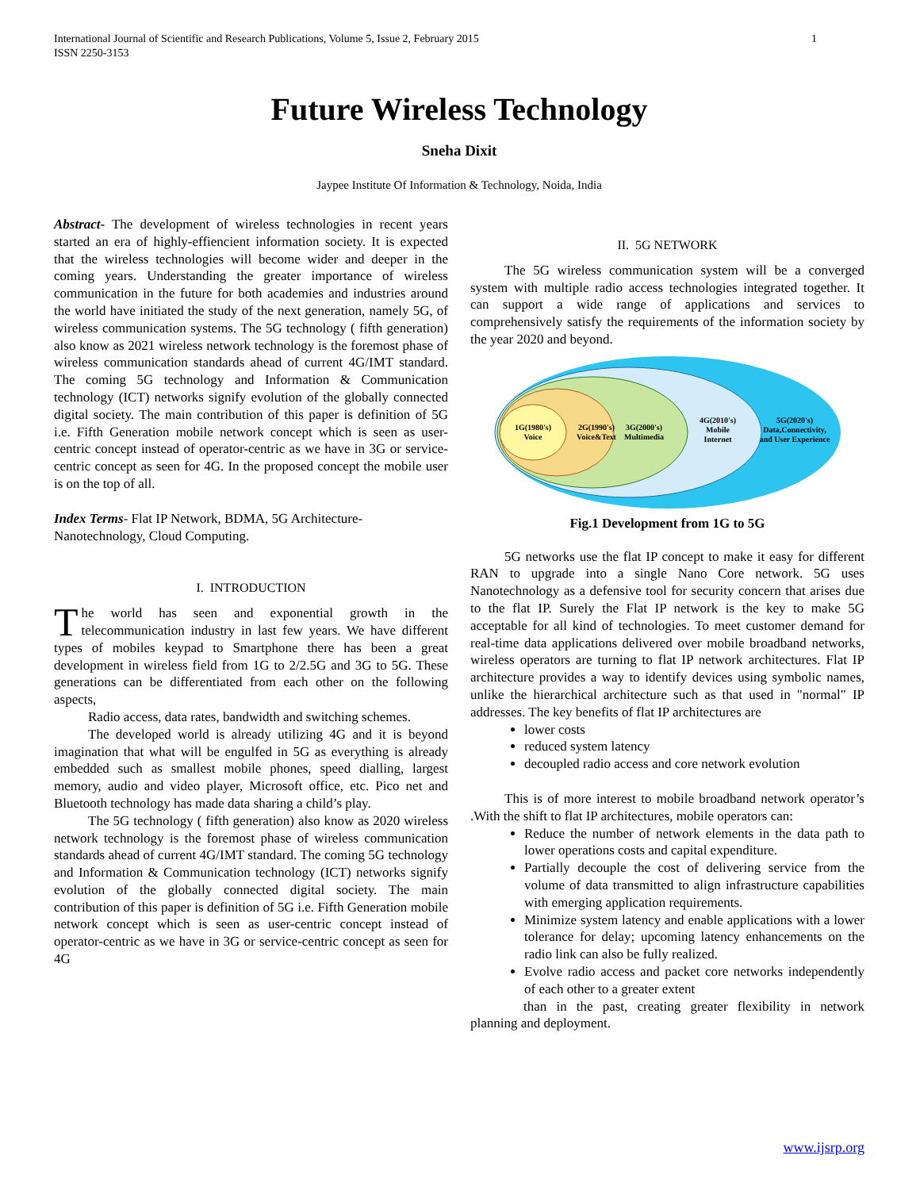International Journal of Scientific and Research Publications, Volume 5, Issue 2, February 2015
ISSN 2250-3153 1
Future Wireless Technology
Sneha Dixit
Jaypee Institute Of Information & Technology, Noida, India
Abstract- The development of wireless technologies in recent years started an era of highly-effiencient information society. It is expected that the wireless technologies will become wider and deeper in the coming years. Understanding the greater importance of wireless communication in the future for both academies and industries around the world have initiated the study of the next generation, namely 5G, of wireless communication systems. The 5G technology ( fifth generation) also know as 2021 wireless network technology is the foremost phase of wireless communication standards ahead of current 4G/IMT standard. The coming 5G technology and Information & Communication technology (ICT) networks signify evolution of the globally connected digital society. The main contribution of this paper is definition of 5G i.e. Fifth Generation mobile network concept which is seen as user-centric concept instead of operator-centric as we have in 3G or service-centric concept as seen for 4G. In the proposed concept the mobile user is on the top of all.
Index Terms- Flat IP Network, BDMA, 5G Architecture-Nanotechnology, Cloud Computing.
I. INTRODUCTION
The world has seen and exponential growth in the telecommunication industry in last few years. We have different types of mobiles keypad to Smartphone there has been a great development in wireless field from 1G to 2/2.5G and 3G to 5G. These generations can be differentiated from each other on the following aspects,
Radio access, data rates, bandwidth and switching schemes.
The developed world is already utilizing 4G and it is beyond imagination that what will be engulfed in 5G as everything is already embedded such as smallest mobile phones, speed dialling, largest memory, audio and video player, Microsoft office, etc. Pico net and Bluetooth technology has made data sharing a child’s play.
The 5G technology ( fifth generation) also know as 2020 wireless network technology is the foremost phase of wireless communication standards ahead of current 4G/IMT standard. The coming 5G technology and Information & Communication technology (ICT) networks signify evolution of the globally connected digital society. The main contribution of this paper is definition of 5G i.e. Fifth Generation mobile network concept which is seen as user-centric concept instead of operator-centric as we have in 3G or service-centric concept as seen for 4G
II. 5G NETWORK
The 5G wireless communication system will be a converged system with multiple radio access technologies integrated together. It can support a wide range of applications and services to comprehensively satisfy the requirements of the information society by the year 2020 and beyond.
1G(1980's)
Voice
2G(1990's)
Voice&Text
3G(2000's)
Multimedia
4G(2010's)
Mobile
Internet
5G(2020's)
Data,Connectivity,
and User Experience
Fig.1 Development from 1G to 5G
5G networks use the flat IP concept to make it easy for different RAN to upgrade into a single Nano Core network. 5G uses Nanotechnology as a defensive tool for security concern that arises due to the flat IP. Surely the Flat IP network is the key to make 5G acceptable for all kind of technologies. To meet customer demand for real-time data applications delivered over mobile broadband networks, wireless operators are turning to flat IP network architectures. Flat IP architecture provides a way to identify devices using symbolic names, unlike the hierarchical architecture such as that used in "normal" IP addresses. The key benefits of flat IP architectures are
lower costs
reduced system latency
decoupled radio access and core network evolution
This is of more interest to mobile broadband network operator’s .With the shift to flat IP architectures, mobile operators can:
Reduce the number of network elements in the data path to lower operations costs and capital expenditure.
Partially decouple the cost of delivering service from the volume of data transmitted to align infrastructure capabilities with emerging application requirements.
Minimize system latency and enable applications with a lower tolerance for delay; upcoming latency enhancements on the radio link can also be fully realized.
Evolve radio access and packet core networks independently of each other to a greater extent
than in the past, creating greater flexibility in network planning and deployment.
www.ijsrp.org